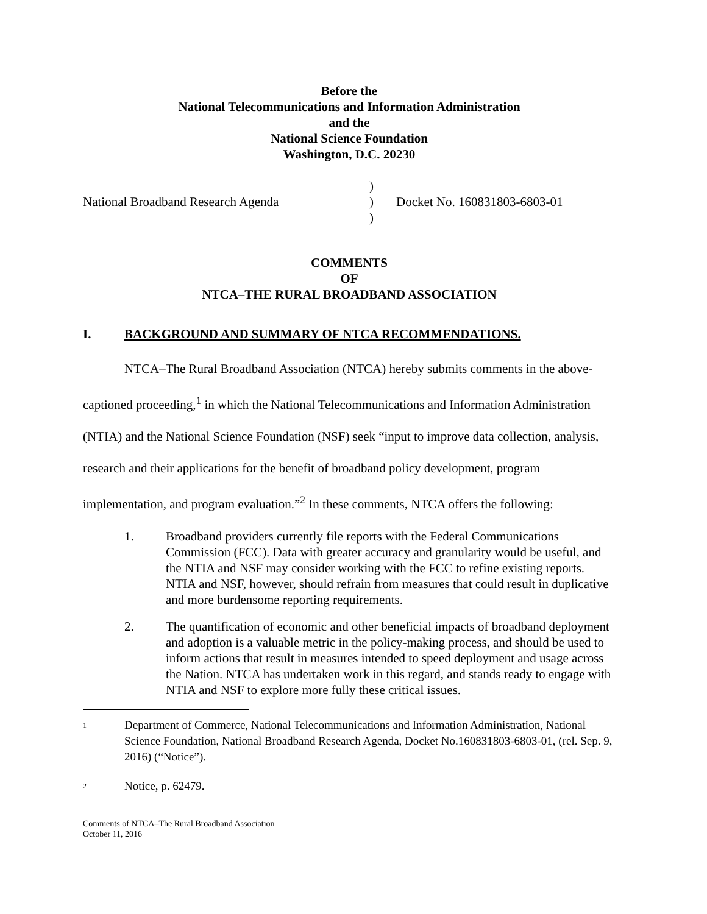Before the
National Telecommunications and Information Administration
and the
National Science Foundation
Washington, D.C. 20230
National Broadband Research Agenda
)
)
)
Docket No. 160831803-6803-01
COMMENTS
OF
NTCA–THE RURAL BROADBAND ASSOCIATION
I. BACKGROUND AND SUMMARY OF NTCA RECOMMENDATIONS.
NTCA–The Rural Broadband Association (NTCA) hereby submits comments in the above-captioned proceeding,<sup>1</sup> in which the National Telecommunications and Information Administration (NTIA) and the National Science Foundation (NSF) seek “input to improve data collection, analysis, research and their applications for the benefit of broadband policy development, program implementation, and program evaluation.”<sup>2</sup> In these comments, NTCA offers the following:
1. Broadband providers currently file reports with the Federal Communications Commission (FCC). Data with greater accuracy and granularity would be useful, and the NTIA and NSF may consider working with the FCC to refine existing reports. NTIA and NSF, however, should refrain from measures that could result in duplicative and more burdensome reporting requirements.
2. The quantification of economic and other beneficial impacts of broadband deployment and adoption is a valuable metric in the policy-making process, and should be used to inform actions that result in measures intended to speed deployment and usage across the Nation. NTCA has undertaken work in this regard, and stands ready to engage with NTIA and NSF to explore more fully these critical issues.
1 Department of Commerce, National Telecommunications and Information Administration, National Science Foundation, National Broadband Research Agenda, Docket No.160831803-6803-01, (rel. Sep. 9, 2016) (“Notice”).
2 Notice, p. 62479.
Comments of NTCA–The Rural Broadband Association
October 11, 2016